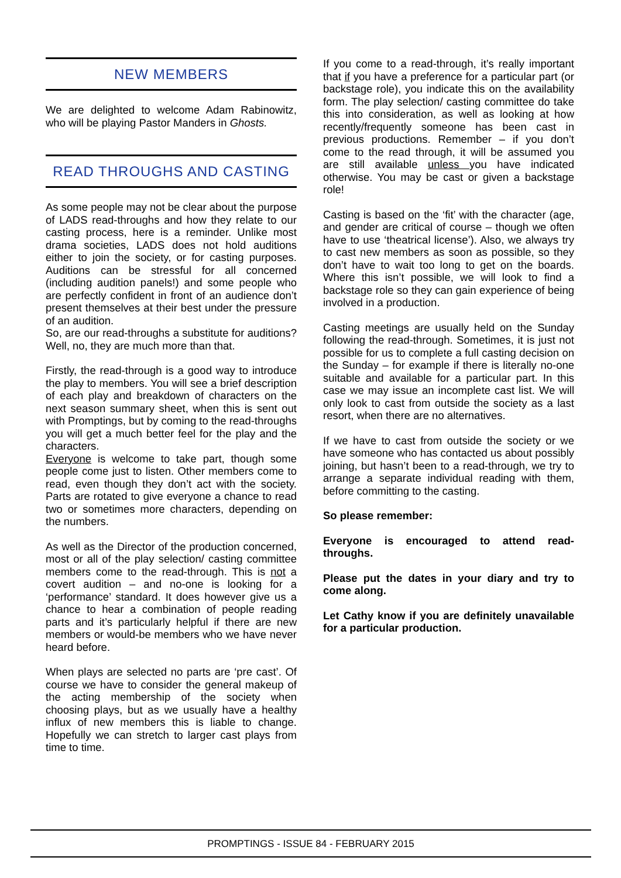NEW MEMBERS
We are delighted to welcome Adam Rabinowitz, who will be playing Pastor Manders in Ghosts.
READ THROUGHS AND CASTING
As some people may not be clear about the purpose of LADS read-throughs and how they relate to our casting process, here is a reminder. Unlike most drama societies, LADS does not hold auditions either to join the society, or for casting purposes. Auditions can be stressful for all concerned (including audition panels!) and some people who are perfectly confident in front of an audience don’t present themselves at their best under the pressure of an audition.
So, are our read-throughs a substitute for auditions? Well, no, they are much more than that.
Firstly, the read-through is a good way to introduce the play to members. You will see a brief description of each play and breakdown of characters on the next season summary sheet, when this is sent out with Promptings, but by coming to the read-throughs you will get a much better feel for the play and the characters.
Everyone is welcome to take part, though some people come just to listen. Other members come to read, even though they don’t act with the society. Parts are rotated to give everyone a chance to read two or sometimes more characters, depending on the numbers.
As well as the Director of the production concerned, most or all of the play selection/ casting committee members come to the read-through. This is not a covert audition – and no-one is looking for a ‘performance’ standard. It does however give us a chance to hear a combination of people reading parts and it’s particularly helpful if there are new members or would-be members who we have never heard before.
When plays are selected no parts are ‘pre cast’. Of course we have to consider the general makeup of the acting membership of the society when choosing plays, but as we usually have a healthy influx of new members this is liable to change. Hopefully we can stretch to larger cast plays from time to time.
If you come to a read-through, it’s really important that if you have a preference for a particular part (or backstage role), you indicate this on the availability form. The play selection/ casting committee do take this into consideration, as well as looking at how recently/frequently someone has been cast in previous productions. Remember – if you don’t come to the read through, it will be assumed you are still available unless you have indicated otherwise. You may be cast or given a backstage role!
Casting is based on the ‘fit’ with the character (age, and gender are critical of course – though we often have to use ‘theatrical license’). Also, we always try to cast new members as soon as possible, so they don’t have to wait too long to get on the boards. Where this isn’t possible, we will look to find a backstage role so they can gain experience of being involved in a production.
Casting meetings are usually held on the Sunday following the read-through. Sometimes, it is just not possible for us to complete a full casting decision on the Sunday – for example if there is literally no-one suitable and available for a particular part. In this case we may issue an incomplete cast list. We will only look to cast from outside the society as a last resort, when there are no alternatives.
If we have to cast from outside the society or we have someone who has contacted us about possibly joining, but hasn’t been to a read-through, we try to arrange a separate individual reading with them, before committing to the casting.
So please remember:
Everyone is encouraged to attend read-throughs.
Please put the dates in your diary and try to come along.
Let Cathy know if you are definitely unavailable for a particular production.
PROMPTINGS - ISSUE 84 - FEBRUARY 2015